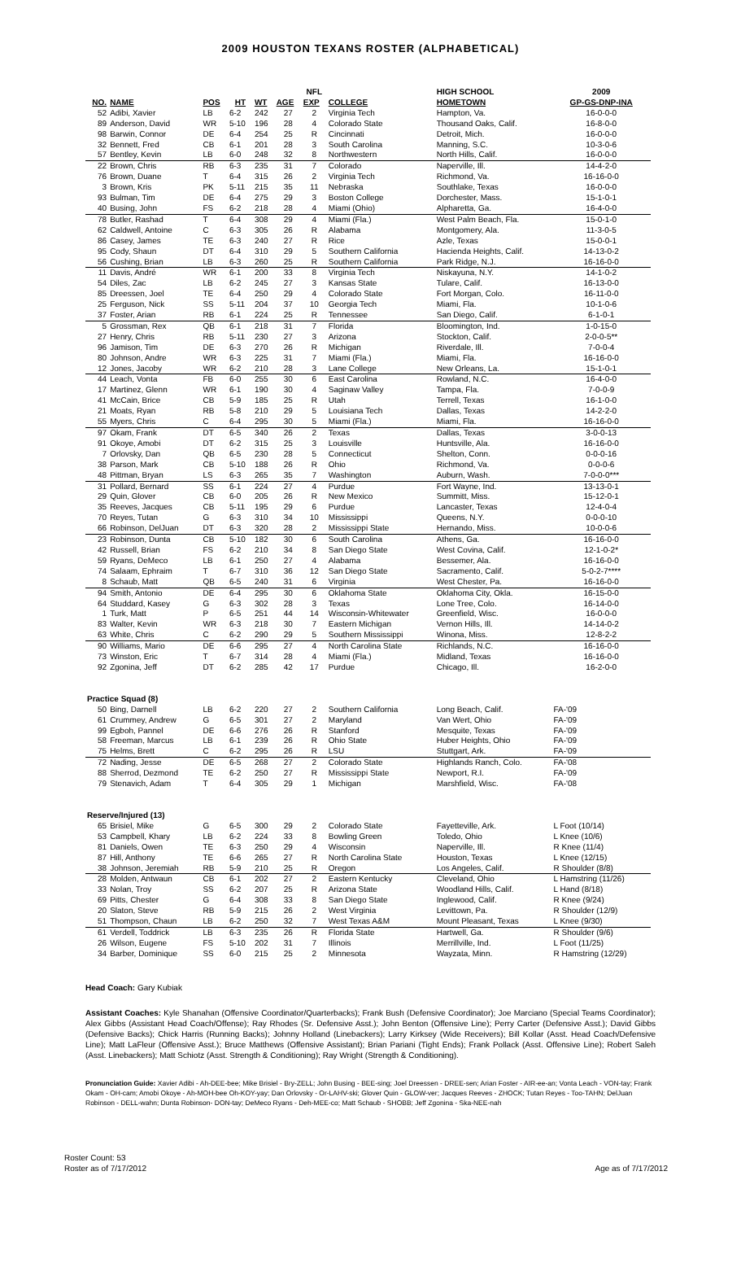2009 HOUSTON TEXANS ROSTER (ALPHABETICAL)
| | | | | | | NFL | | HIGH SCHOOL | 2009 |
| --- | --- | --- | --- | --- | --- | --- | --- | --- | --- |
| NO. | NAME | POS | HT | WT | AGE | EXP | COLLEGE | HOMETOWN | GP-GS-DNP-INA |
| 52 | Adibi, Xavier | LB | 6-2 | 242 | 27 | 2 | Virginia Tech | Hampton, Va. | 16-0-0-0 |
| 89 | Anderson, David | WR | 5-10 | 196 | 28 | 4 | Colorado State | Thousand Oaks, Calif. | 16-8-0-0 |
| 98 | Barwin, Connor | DE | 6-4 | 254 | 25 | R | Cincinnati | Detroit, Mich. | 16-0-0-0 |
| 32 | Bennett, Fred | CB | 6-1 | 201 | 28 | 3 | South Carolina | Manning, S.C. | 10-3-0-6 |
| 57 | Bentley, Kevin | LB | 6-0 | 248 | 32 | 8 | Northwestern | North Hills, Calif. | 16-0-0-0 |
| 22 | Brown, Chris | RB | 6-3 | 235 | 31 | 7 | Colorado | Naperville, Ill. | 14-4-2-0 |
| 76 | Brown, Duane | T | 6-4 | 315 | 26 | 2 | Virginia Tech | Richmond, Va. | 16-16-0-0 |
| 3 | Brown, Kris | PK | 5-11 | 215 | 35 | 11 | Nebraska | Southlake, Texas | 16-0-0-0 |
| 93 | Bulman, Tim | DE | 6-4 | 275 | 29 | 3 | Boston College | Dorchester, Mass. | 15-1-0-1 |
| 40 | Busing, John | FS | 6-2 | 218 | 28 | 4 | Miami (Ohio) | Alpharetta, Ga. | 16-4-0-0 |
| 78 | Butler, Rashad | T | 6-4 | 308 | 29 | 4 | Miami (Fla.) | West Palm Beach, Fla. | 15-0-1-0 |
| 62 | Caldwell, Antoine | C | 6-3 | 305 | 26 | R | Alabama | Montgomery, Ala. | 11-3-0-5 |
| 86 | Casey, James | TE | 6-3 | 240 | 27 | R | Rice | Azle, Texas | 15-0-0-1 |
| 95 | Cody, Shaun | DT | 6-4 | 310 | 29 | 5 | Southern California | Hacienda Heights, Calif. | 14-13-0-2 |
| 56 | Cushing, Brian | LB | 6-3 | 260 | 25 | R | Southern California | Park Ridge, N.J. | 16-16-0-0 |
| 11 | Davis, André | WR | 6-1 | 200 | 33 | 8 | Virginia Tech | Niskayuna, N.Y. | 14-1-0-2 |
| 54 | Diles, Zac | LB | 6-2 | 245 | 27 | 3 | Kansas State | Tulare, Calif. | 16-13-0-0 |
| 85 | Dreessen, Joel | TE | 6-4 | 250 | 29 | 4 | Colorado State | Fort Morgan, Colo. | 16-11-0-0 |
| 25 | Ferguson, Nick | SS | 5-11 | 204 | 37 | 10 | Georgia Tech | Miami, Fla. | 10-1-0-6 |
| 37 | Foster, Arian | RB | 6-1 | 224 | 25 | R | Tennessee | San Diego, Calif. | 6-1-0-1 |
| 5 | Grossman, Rex | QB | 6-1 | 218 | 31 | 7 | Florida | Bloomington, Ind. | 1-0-15-0 |
| 27 | Henry, Chris | RB | 5-11 | 230 | 27 | 3 | Arizona | Stockton, Calif. | 2-0-0-5** |
| 96 | Jamison, Tim | DE | 6-3 | 270 | 26 | R | Michigan | Riverdale, Ill. | 7-0-0-4 |
| 80 | Johnson, Andre | WR | 6-3 | 225 | 31 | 7 | Miami (Fla.) | Miami, Fla. | 16-16-0-0 |
| 12 | Jones, Jacoby | WR | 6-2 | 210 | 28 | 3 | Lane College | New Orleans, La. | 15-1-0-1 |
| 44 | Leach, Vonta | FB | 6-0 | 255 | 30 | 6 | East Carolina | Rowland, N.C. | 16-4-0-0 |
| 17 | Martinez, Glenn | WR | 6-1 | 190 | 30 | 4 | Saginaw Valley | Tampa, Fla. | 7-0-0-9 |
| 41 | McCain, Brice | CB | 5-9 | 185 | 25 | R | Utah | Terrell, Texas | 16-1-0-0 |
| 21 | Moats, Ryan | RB | 5-8 | 210 | 29 | 5 | Louisiana Tech | Dallas, Texas | 14-2-2-0 |
| 55 | Myers, Chris | C | 6-4 | 295 | 30 | 5 | Miami (Fla.) | Miami, Fla. | 16-16-0-0 |
| 97 | Okam, Frank | DT | 6-5 | 340 | 26 | 2 | Texas | Dallas, Texas | 3-0-0-13 |
| 91 | Okoye, Amobi | DT | 6-2 | 315 | 25 | 3 | Louisville | Huntsville, Ala. | 16-16-0-0 |
| 7 | Orlovsky, Dan | QB | 6-5 | 230 | 28 | 5 | Connecticut | Shelton, Conn. | 0-0-0-16 |
| 38 | Parson, Mark | CB | 5-10 | 188 | 26 | R | Ohio | Richmond, Va. | 0-0-0-6 |
| 48 | Pittman, Bryan | LS | 6-3 | 265 | 35 | 7 | Washington | Auburn, Wash. | 7-0-0-0*** |
| 31 | Pollard, Bernard | SS | 6-1 | 224 | 27 | 4 | Purdue | Fort Wayne, Ind. | 13-13-0-1 |
| 29 | Quin, Glover | CB | 6-0 | 205 | 26 | R | New Mexico | Summitt, Miss. | 15-12-0-1 |
| 35 | Reeves, Jacques | CB | 5-11 | 195 | 29 | 6 | Purdue | Lancaster, Texas | 12-4-0-4 |
| 70 | Reyes, Tutan | G | 6-3 | 310 | 34 | 10 | Mississippi | Queens, N.Y. | 0-0-0-10 |
| 66 | Robinson, DelJuan | DT | 6-3 | 320 | 28 | 2 | Mississippi State | Hernando, Miss. | 10-0-0-6 |
| 23 | Robinson, Dunta | CB | 5-10 | 182 | 30 | 6 | South Carolina | Athens, Ga. | 16-16-0-0 |
| 42 | Russell, Brian | FS | 6-2 | 210 | 34 | 8 | San Diego State | West Covina, Calif. | 12-1-0-2* |
| 59 | Ryans, DeMeco | LB | 6-1 | 250 | 27 | 4 | Alabama | Bessemer, Ala. | 16-16-0-0 |
| 74 | Salaam, Ephraim | T | 6-7 | 310 | 36 | 12 | San Diego State | Sacramento, Calif. | 5-0-2-7**** |
| 8 | Schaub, Matt | QB | 6-5 | 240 | 31 | 6 | Virginia | West Chester, Pa. | 16-16-0-0 |
| 94 | Smith, Antonio | DE | 6-4 | 295 | 30 | 6 | Oklahoma State | Oklahoma City, Okla. | 16-15-0-0 |
| 64 | Studdard, Kasey | G | 6-3 | 302 | 28 | 3 | Texas | Lone Tree, Colo. | 16-14-0-0 |
| 1 | Turk, Matt | P | 6-5 | 251 | 44 | 14 | Wisconsin-Whitewater | Greenfield, Wisc. | 16-0-0-0 |
| 83 | Walter, Kevin | WR | 6-3 | 218 | 30 | 7 | Eastern Michigan | Vernon Hills, Ill. | 14-14-0-2 |
| 63 | White, Chris | C | 6-2 | 290 | 29 | 5 | Southern Mississippi | Winona, Miss. | 12-8-2-2 |
| 90 | Williams, Mario | DE | 6-6 | 295 | 27 | 4 | North Carolina State | Richlands, N.C. | 16-16-0-0 |
| 73 | Winston, Eric | T | 6-7 | 314 | 28 | 4 | Miami (Fla.) | Midland, Texas | 16-16-0-0 |
| 92 | Zgonina, Jeff | DT | 6-2 | 285 | 42 | 17 | Purdue | Chicago, Ill. | 16-2-0-0 |
| Practice Squad (8) | | | | | | | | | |
| 50 | Bing, Darnell | LB | 6-2 | 220 | 27 | 2 | Southern California | Long Beach, Calif. | FA-'09 |
| 61 | Crummey, Andrew | G | 6-5 | 301 | 27 | 2 | Maryland | Van Wert, Ohio | FA-'09 |
| 99 | Egboh, Pannel | DE | 6-6 | 276 | 26 | R | Stanford | Mesquite, Texas | FA-'09 |
| 58 | Freeman, Marcus | LB | 6-1 | 239 | 26 | R | Ohio State | Huber Heights, Ohio | FA-'09 |
| 75 | Helms, Brett | C | 6-2 | 295 | 26 | R | LSU | Stuttgart, Ark. | FA-'09 |
| 72 | Nading, Jesse | DE | 6-5 | 268 | 27 | 2 | Colorado State | Highlands Ranch, Colo. | FA-'08 |
| 88 | Sherrod, Dezmond | TE | 6-2 | 250 | 27 | R | Mississippi State | Newport, R.I. | FA-'09 |
| 79 | Stenavich, Adam | T | 6-4 | 305 | 29 | 1 | Michigan | Marshfield, Wisc. | FA-'08 |
| Reserve/Injured (13) | | | | | | | | | |
| 65 | Brisiel, Mike | G | 6-5 | 300 | 29 | 2 | Colorado State | Fayetteville, Ark. | L Foot (10/14) |
| 53 | Campbell, Khary | LB | 6-2 | 224 | 33 | 8 | Bowling Green | Toledo, Ohio | L Knee (10/6) |
| 81 | Daniels, Owen | TE | 6-3 | 250 | 29 | 4 | Wisconsin | Naperville, Ill. | R Knee (11/4) |
| 87 | Hill, Anthony | TE | 6-6 | 265 | 27 | R | North Carolina State | Houston, Texas | L Knee (12/15) |
| 38 | Johnson, Jeremiah | RB | 5-9 | 210 | 25 | R | Oregon | Los Angeles, Calif. | R Shoulder (8/8) |
| 28 | Molden, Antwaun | CB | 6-1 | 202 | 27 | 2 | Eastern Kentucky | Cleveland, Ohio | L Hamstring (11/26) |
| 33 | Nolan, Troy | SS | 6-2 | 207 | 25 | R | Arizona State | Woodland Hills, Calif. | L Hand (8/18) |
| 69 | Pitts, Chester | G | 6-4 | 308 | 33 | 8 | San Diego State | Inglewood, Calif. | R Knee (9/24) |
| 20 | Slaton, Steve | RB | 5-9 | 215 | 26 | 2 | West Virginia | Levittown, Pa. | R Shoulder (12/9) |
| 51 | Thompson, Chaun | LB | 6-2 | 250 | 32 | 7 | West Texas A&M | Mount Pleasant, Texas | L Knee (9/30) |
| 61 | Verdell, Toddrick | LB | 6-3 | 235 | 26 | R | Florida State | Hartwell, Ga. | R Shoulder (9/6) |
| 26 | Wilson, Eugene | FS | 5-10 | 202 | 31 | 7 | Illinois | Merrillville, Ind. | L Foot (11/25) |
| 34 | Barber, Dominique | SS | 6-0 | 215 | 25 | 2 | Minnesota | Wayzata, Minn. | R Hamstring (12/29) |
Head Coach: Gary Kubiak
Assistant Coaches: Kyle Shanahan (Offensive Coordinator/Quarterbacks); Frank Bush (Defensive Coordinator); Joe Marciano (Special Teams Coordinator); Alex Gibbs (Assistant Head Coach/Offense); Ray Rhodes (Sr. Defensive Asst.); John Benton (Offensive Line); Perry Carter (Defensive Asst.); David Gibbs (Defensive Backs); Chick Harris (Running Backs); Johnny Holland (Linebackers); Larry Kirksey (Wide Receivers); Bill Kollar (Asst. Head Coach/Defensive Line); Matt LaFleur (Offensive Asst.); Bruce Matthews (Offensive Assistant); Brian Pariani (Tight Ends); Frank Pollack (Asst. Offensive Line); Robert Saleh (Asst. Linebackers); Matt Schiotz (Asst. Strength & Conditioning); Ray Wright (Strength & Conditioning).
Pronunciation Guide: Xavier Adibi - Ah-DEE-bee; Mike Brisiel - Bry-ZELL; John Busing - BEE-sing; Joel Dreessen - DREE-sen; Arian Foster - AIR-ee-an; Vonta Leach - VON-tay; Frank Okam - OH-cam; Amobi Okoye - Ah-MOH-bee Oh-KOY-yay; Dan Orlovsky - Or-LAHV-ski; Glover Quin - GLOW-ver; Jacques Reeves - ZHOCK; Tutan Reyes - Too-TAHN; DelJuan Robinson - DELL-wahn; Dunta Robinson- DON-tay; DeMeco Ryans - Deh-MEE-co; Matt Schaub - SHOBB; Jeff Zgonina - Ska-NEE-nah
Roster Count: 53
Roster as of 7/17/2012
Age as of 7/17/2012